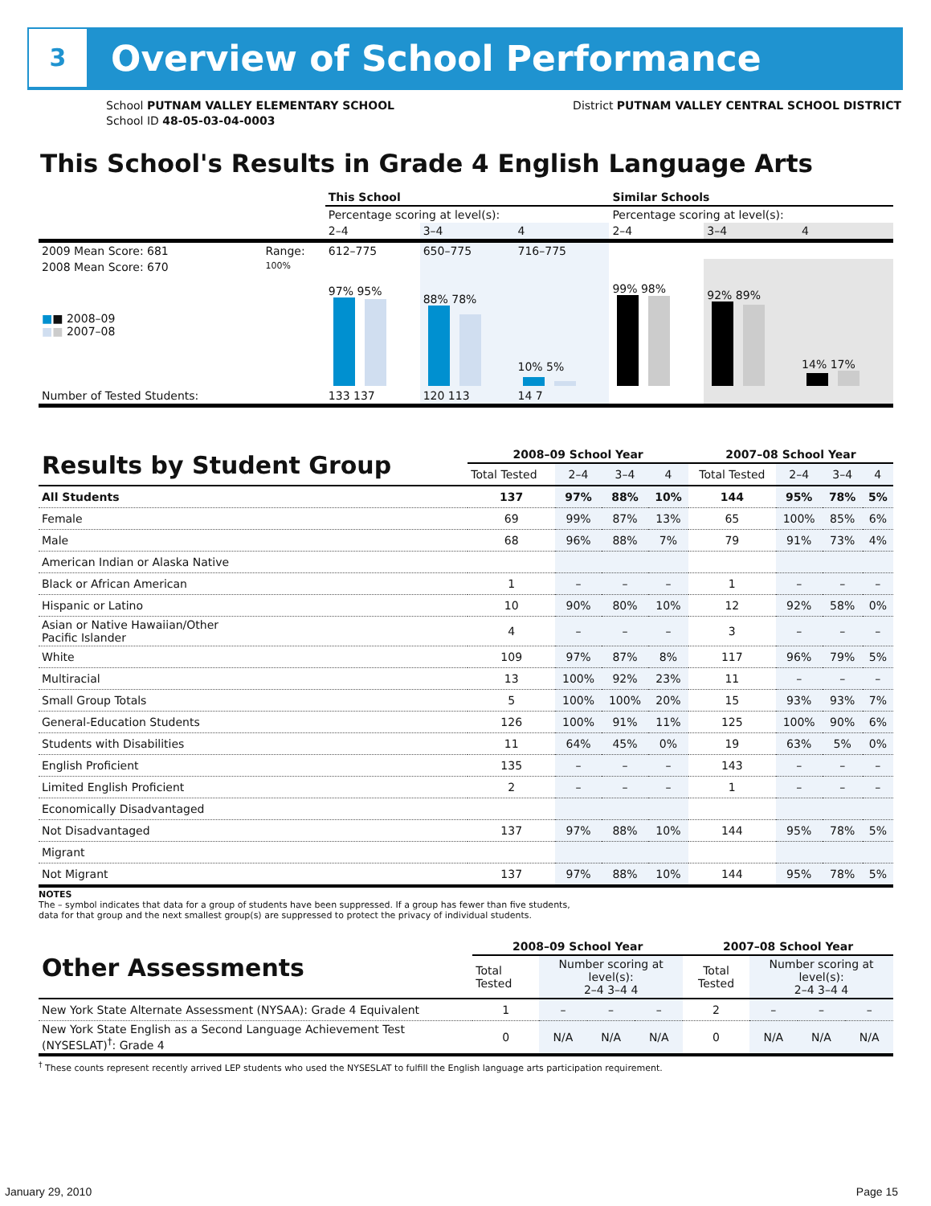3 Overview of School Performance
School PUTNAM VALLEY ELEMENTARY SCHOOL
School ID 48-05-03-04-0003
District PUTNAM VALLEY CENTRAL SCHOOL DISTRICT
This School's Results in Grade 4 English Language Arts
| | | This School | | | Similar Schools | | |
| | | Percentage scoring at level(s): | | | Percentage scoring at level(s): | | |
| | | 2–4 | 3–4 | 4 | 2–4 | 3–4 | 4 |
| 2009 Mean Score: 681 | Range: | 612–775 | 650–775 | 716–775 | | | |
| 2008 Mean Score: 670 ■ ■ 2008–09 ■ ■ 2007–08 | 100% | 97% 95% | 88% 78% | 10% 5% | 99% 98% | 92% 89% | 14% 17% |
| Number of Tested Students: | | 133 137 | 120 113 | 14 7 | | | |
| Results by Student Group | 2008–09 School Year | | | | 2007–08 School Year | | | |
| | Total Tested | 2–4 | 3–4 | 4 | Total Tested | 2–4 | 3–4 | 4 |
| All Students | 137 | 97% | 88% | 10% | 144 | 95% | 78% | 5% |
| Female | 69 | 99% | 87% | 13% | 65 | 100% | 85% | 6% |
| Male | 68 | 96% | 88% | 7% | 79 | 91% | 73% | 4% |
| American Indian or Alaska Native | | | | | | | | |
| Black or African American | 1 | – | – | – | 1 | – | – | – |
| Hispanic or Latino | 10 | 90% | 80% | 10% | 12 | 92% | 58% | 0% |
| Asian or Native Hawaiian/Other Pacific Islander | 4 | – | – | – | 3 | – | – | – |
| White | 109 | 97% | 87% | 8% | 117 | 96% | 79% | 5% |
| Multiracial | 13 | 100% | 92% | 23% | 11 | – | – | – |
| Small Group Totals | 5 | 100% | 100% | 20% | 15 | 93% | 93% | 7% |
| General-Education Students | 126 | 100% | 91% | 11% | 125 | 100% | 90% | 6% |
| Students with Disabilities | 11 | 64% | 45% | 0% | 19 | 63% | 5% | 0% |
| English Proficient | 135 | – | – | – | 143 | – | – | – |
| Limited English Proficient | 2 | – | – | – | 1 | – | – | – |
| Economically Disadvantaged | | | | | | | | |
| Not Disadvantaged | 137 | 97% | 88% | 10% | 144 | 95% | 78% | 5% |
| Migrant | | | | | | | | |
| Not Migrant | 137 | 97% | 88% | 10% | 144 | 95% | 78% | 5% |
NOTES
The – symbol indicates that data for a group of students have been suppressed. If a group has fewer than five students,
data for that group and the next smallest group(s) are suppressed to protect the privacy of individual students.
| Other Assessments | 2008–09 School Year | | | | 2007–08 School Year | | | |
| | Total Tested | Number scoring at level(s): 2–4 3–4 4 | | | Total Tested | Number scoring at level(s): 2–4 3–4 4 | | |
| New York State Alternate Assessment (NYSAA): Grade 4 Equivalent | 1 | – | – | – | 2 | – | – | – |
| New York State English as a Second Language Achievement Test (NYSESLAT)<sup>†</sup>: Grade 4 | 0 | N/A | N/A | N/A | 0 | N/A | N/A | N/A |
<sup>†</sup> These counts represent recently arrived LEP students who used the NYSESLAT to fulfill the English language arts participation requirement.
January 29, 2010 Page 15